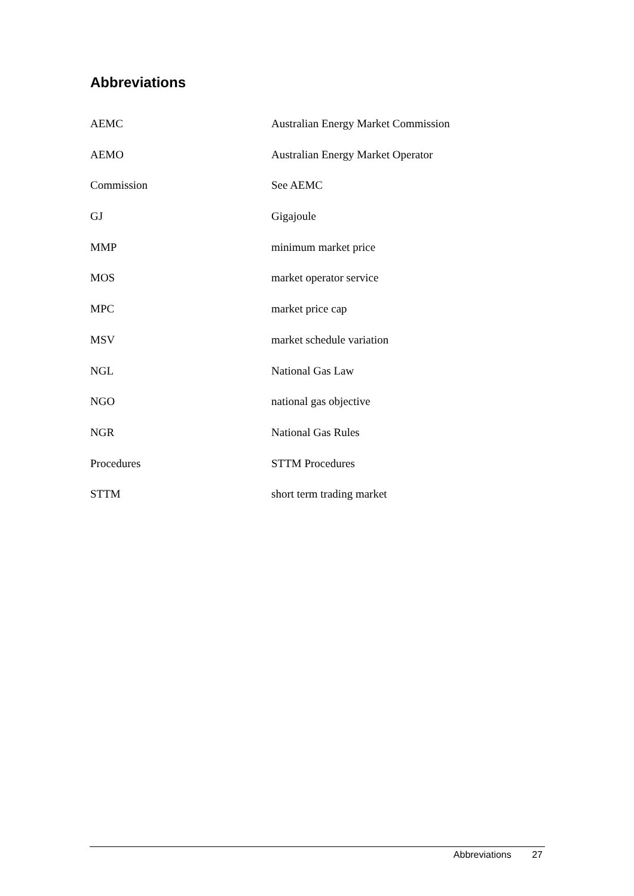Abbreviations
| AEMC | Australian Energy Market Commission |
| AEMO | Australian Energy Market Operator |
| Commission | See AEMC |
| GJ | Gigajoule |
| MMP | minimum market price |
| MOS | market operator service |
| MPC | market price cap |
| MSV | market schedule variation |
| NGL | National Gas Law |
| NGO | national gas objective |
| NGR | National Gas Rules |
| Procedures | STTM Procedures |
| STTM | short term trading market |
Abbreviations 27